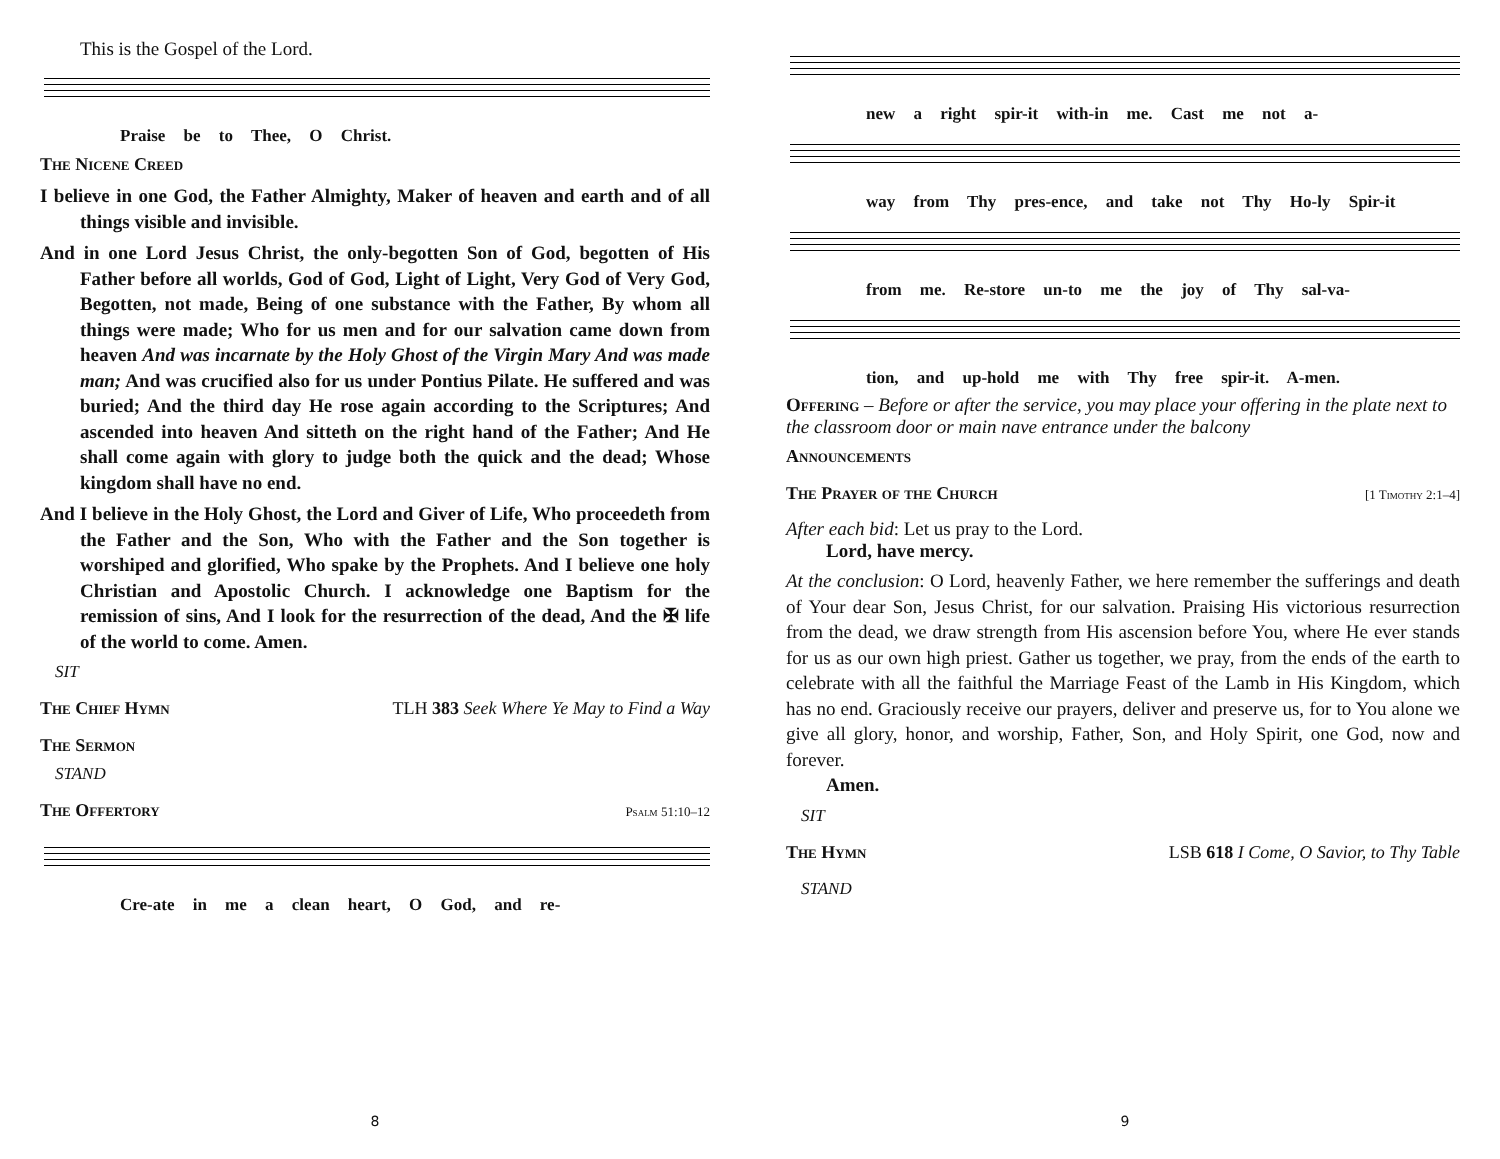This is the Gospel of the Lord.
Praise be to Thee, O Christ.
The Nicene Creed
I believe in one God, the Father Almighty, Maker of heaven and earth and of all things visible and invisible.
And in one Lord Jesus Christ, the only-begotten Son of God, begotten of His Father before all worlds, God of God, Light of Light, Very God of Very God, Begotten, not made, Being of one substance with the Father, By whom all things were made; Who for us men and for our salvation came down from heaven And was incarnate by the Holy Ghost of the Virgin Mary And was made man; And was crucified also for us under Pontius Pilate. He suffered and was buried; And the third day He rose again according to the Scriptures; And ascended into heaven And sitteth on the right hand of the Father; And He shall come again with glory to judge both the quick and the dead; Whose kingdom shall have no end.
And I believe in the Holy Ghost, the Lord and Giver of Life, Who proceedeth from the Father and the Son, Who with the Father and the Son together is worshiped and glorified, Who spake by the Prophets. And I believe one holy Christian and Apostolic Church. I acknowledge one Baptism for the remission of sins, And I look for the resurrection of the dead, And the ✠ life of the world to come. Amen.
SIT
The Chief Hymn
TLH 383 Seek Where Ye May to Find a Way
The Sermon
STAND
The Offertory
Psalm 51:10–12
Cre-ate in me a clean heart, O God, and re-
8
new a right spir-it with-in me. Cast me not a-
way from Thy pres-ence, and take not Thy Ho-ly Spir-it
from me. Re-store un-to me the joy of Thy sal-va-
tion, and up-hold me with Thy free spir-it. A-men.
Offering – Before or after the service, you may place your offering in the plate next to the classroom door or main nave entrance under the balcony
Announcements
The Prayer of the Church
[1 Timothy 2:1–4]
After each bid: Let us pray to the Lord.
Lord, have mercy.
At the conclusion: O Lord, heavenly Father, we here remember the sufferings and death of Your dear Son, Jesus Christ, for our salvation. Praising His victorious resurrection from the dead, we draw strength from His ascension before You, where He ever stands for us as our own high priest. Gather us together, we pray, from the ends of the earth to celebrate with all the faithful the Marriage Feast of the Lamb in His Kingdom, which has no end. Graciously receive our prayers, deliver and preserve us, for to You alone we give all glory, honor, and worship, Father, Son, and Holy Spirit, one God, now and forever.
Amen.
SIT
The Hymn
LSB 618 I Come, O Savior, to Thy Table
STAND
9